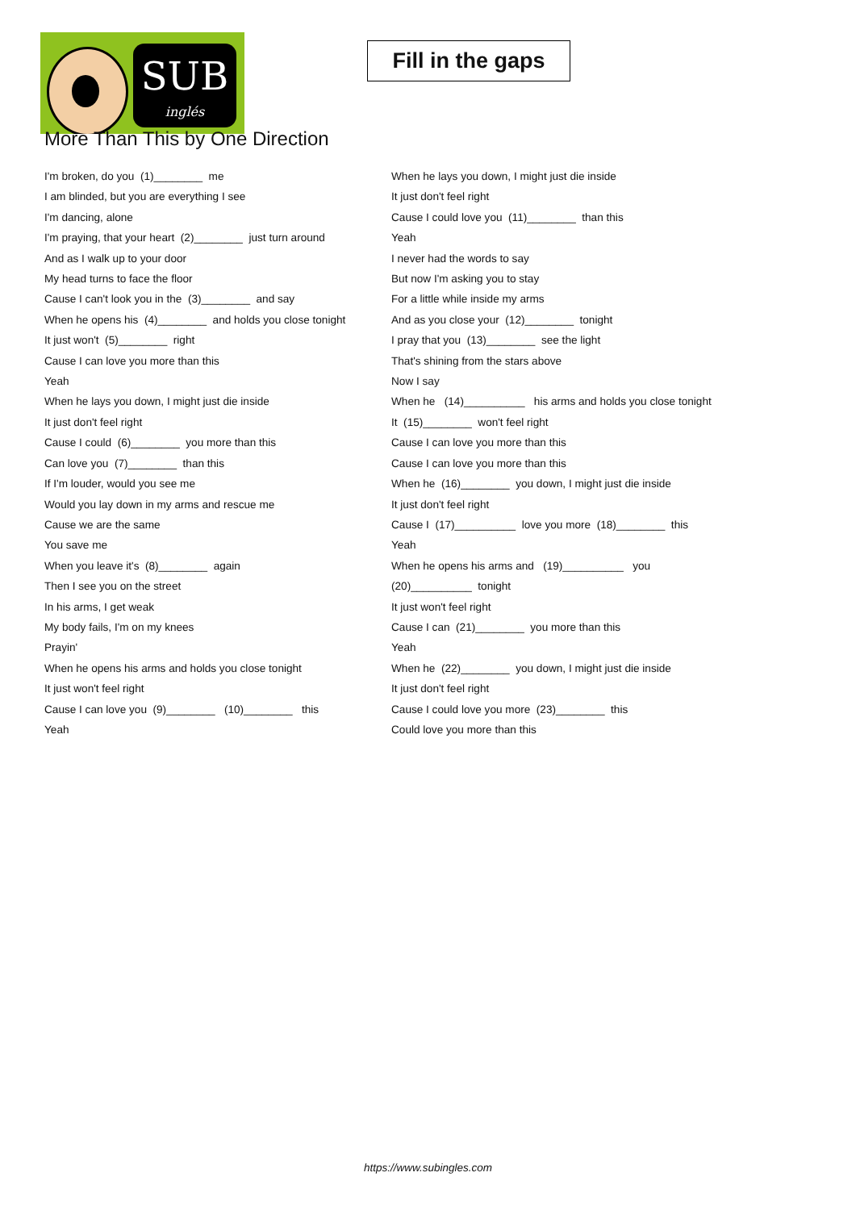SUB
inglés
Fill in the gaps
More Than This by One Direction
I'm broken, do you (1)________ me
I am blinded, but you are everything I see
I'm dancing, alone
I'm praying, that your heart (2)________ just turn around
And as I walk up to your door
My head turns to face the floor
Cause I can't look you in the (3)________ and say
When he opens his (4)________ and holds you close tonight
It just won't (5)________ right
Cause I can love you more than this
Yeah
When he lays you down, I might just die inside
It just don't feel right
Cause I could (6)________ you more than this
Can love you (7)________ than this
If I'm louder, would you see me
Would you lay down in my arms and rescue me
Cause we are the same
You save me
When you leave it's (8)________ again
Then I see you on the street
In his arms, I get weak
My body fails, I'm on my knees
Prayin'
When he opens his arms and holds you close tonight
It just won't feel right
Cause I can love you (9)________ (10)________ this
Yeah
When he lays you down, I might just die inside
It just don't feel right
Cause I could love you (11)________ than this
Yeah
I never had the words to say
But now I'm asking you to stay
For a little while inside my arms
And as you close your (12)________ tonight
I pray that you (13)________ see the light
That's shining from the stars above
Now I say
When he (14)__________ his arms and holds you close tonight
It (15)________ won't feel right
Cause I can love you more than this
Cause I can love you more than this
When he (16)________ you down, I might just die inside
It just don't feel right
Cause I (17)__________ love you more (18)________ this
Yeah
When he opens his arms and (19)__________ you (20)__________ tonight
It just won't feel right
Cause I can (21)________ you more than this
Yeah
When he (22)________ you down, I might just die inside
It just don't feel right
Cause I could love you more (23)________ this
Could love you more than this
https://www.subingles.com